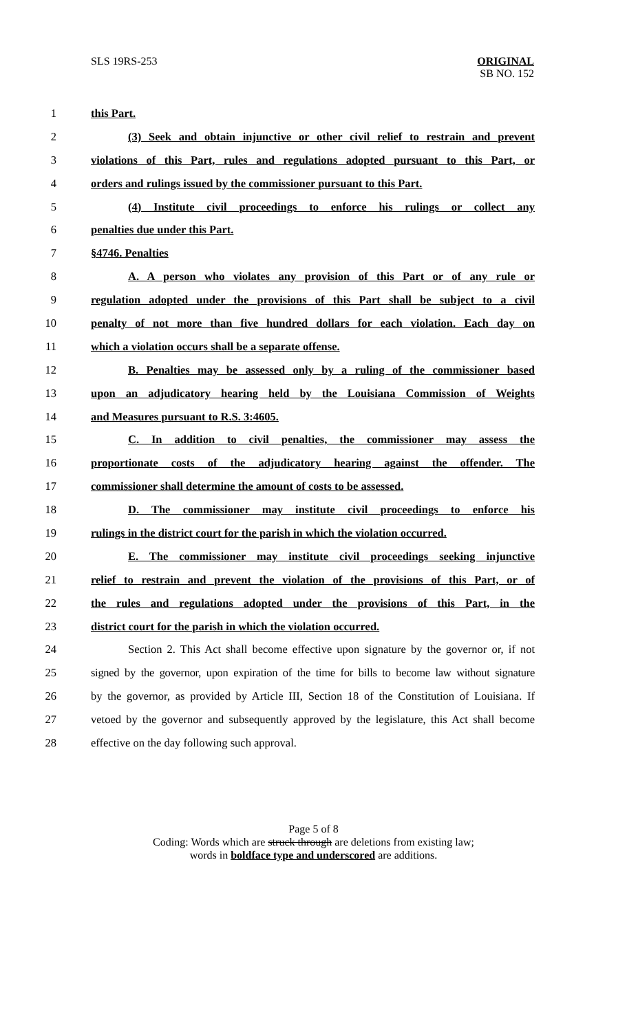SLS 19RS-253 ORIGINAL
SB NO. 152
1 this Part.
2 (3) Seek and obtain injunctive or other civil relief to restrain and prevent
3 violations of this Part, rules and regulations adopted pursuant to this Part, or
4 orders and rulings issued by the commissioner pursuant to this Part.
5 (4) Institute civil proceedings to enforce his rulings or collect any
6 penalties due under this Part.
7 §4746. Penalties
8 A. A person who violates any provision of this Part or of any rule or
9 regulation adopted under the provisions of this Part shall be subject to a civil
10 penalty of not more than five hundred dollars for each violation. Each day on
11 which a violation occurs shall be a separate offense.
12 B. Penalties may be assessed only by a ruling of the commissioner based
13 upon an adjudicatory hearing held by the Louisiana Commission of Weights
14 and Measures pursuant to R.S. 3:4605.
15 C. In addition to civil penalties, the commissioner may assess the
16 proportionate costs of the adjudicatory hearing against the offender. The
17 commissioner shall determine the amount of costs to be assessed.
18 D. The commissioner may institute civil proceedings to enforce his
19 rulings in the district court for the parish in which the violation occurred.
20 E. The commissioner may institute civil proceedings seeking injunctive
21 relief to restrain and prevent the violation of the provisions of this Part, or of
22 the rules and regulations adopted under the provisions of this Part, in the
23 district court for the parish in which the violation occurred.
24 Section 2. This Act shall become effective upon signature by the governor or, if not
25 signed by the governor, upon expiration of the time for bills to become law without signature
26 by the governor, as provided by Article III, Section 18 of the Constitution of Louisiana. If
27 vetoed by the governor and subsequently approved by the legislature, this Act shall become
28 effective on the day following such approval.
Page 5 of 8
Coding: Words which are struck through are deletions from existing law;
words in boldface type and underscored are additions.